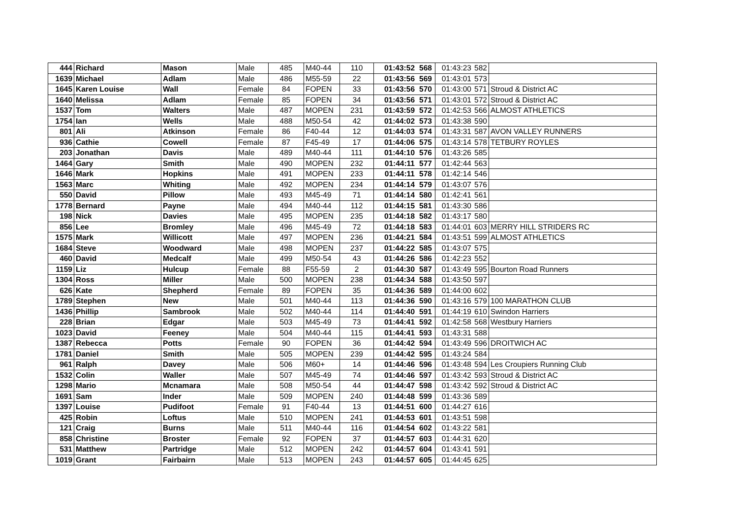| 444 | Richard | Mason | Male | 485 | M40-44 | 110 | 01:43:52 | 568 | 01:43:23 | 582 | |
| 1639 | Michael | Adlam | Male | 486 | M55-59 | 22 | 01:43:56 | 569 | 01:43:01 | 573 | |
| 1645 | Karen Louise | Wall | Female | 84 | FOPEN | 33 | 01:43:56 | 570 | 01:43:00 | 571 | Stroud & District AC |
| 1640 | Melissa | Adlam | Female | 85 | FOPEN | 34 | 01:43:56 | 571 | 01:43:01 | 572 | Stroud & District AC |
| 1537 | Tom | Walters | Male | 487 | MOPEN | 231 | 01:43:59 | 572 | 01:42:53 | 566 | ALMOST ATHLETICS |
| 1754 | Ian | Wells | Male | 488 | M50-54 | 42 | 01:44:02 | 573 | 01:43:38 | 590 | |
| 801 | Ali | Atkinson | Female | 86 | F40-44 | 12 | 01:44:03 | 574 | 01:43:31 | 587 | AVON VALLEY RUNNERS |
| 936 | Cathie | Cowell | Female | 87 | F45-49 | 17 | 01:44:06 | 575 | 01:43:14 | 578 | TETBURY ROYLES |
| 203 | Jonathan | Davis | Male | 489 | M40-44 | 111 | 01:44:10 | 576 | 01:43:26 | 585 | |
| 1464 | Gary | Smith | Male | 490 | MOPEN | 232 | 01:44:11 | 577 | 01:42:44 | 563 | |
| 1646 | Mark | Hopkins | Male | 491 | MOPEN | 233 | 01:44:11 | 578 | 01:42:14 | 546 | |
| 1563 | Marc | Whiting | Male | 492 | MOPEN | 234 | 01:44:14 | 579 | 01:43:07 | 576 | |
| 550 | David | Pillow | Male | 493 | M45-49 | 71 | 01:44:14 | 580 | 01:42:41 | 561 | |
| 1778 | Bernard | Payne | Male | 494 | M40-44 | 112 | 01:44:15 | 581 | 01:43:30 | 586 | |
| 198 | Nick | Davies | Male | 495 | MOPEN | 235 | 01:44:18 | 582 | 01:43:17 | 580 | |
| 856 | Lee | Bromley | Male | 496 | M45-49 | 72 | 01:44:18 | 583 | 01:44:01 | 603 | MERRY HILL STRIDERS RC |
| 1575 | Mark | Willicott | Male | 497 | MOPEN | 236 | 01:44:21 | 584 | 01:43:51 | 599 | ALMOST ATHLETICS |
| 1684 | Steve | Woodward | Male | 498 | MOPEN | 237 | 01:44:22 | 585 | 01:43:07 | 575 | |
| 460 | David | Medcalf | Male | 499 | M50-54 | 43 | 01:44:26 | 586 | 01:42:23 | 552 | |
| 1159 | Liz | Hulcup | Female | 88 | F55-59 | 2 | 01:44:30 | 587 | 01:43:49 | 595 | Bourton Road Runners |
| 1304 | Ross | Miller | Male | 500 | MOPEN | 238 | 01:44:34 | 588 | 01:43:50 | 597 | |
| 626 | Kate | Shepherd | Female | 89 | FOPEN | 35 | 01:44:36 | 589 | 01:44:00 | 602 | |
| 1789 | Stephen | New | Male | 501 | M40-44 | 113 | 01:44:36 | 590 | 01:43:16 | 579 | 100 MARATHON CLUB |
| 1436 | Phillip | Sambrook | Male | 502 | M40-44 | 114 | 01:44:40 | 591 | 01:44:19 | 610 | Swindon Harriers |
| 228 | Brian | Edgar | Male | 503 | M45-49 | 73 | 01:44:41 | 592 | 01:42:58 | 568 | Westbury Harriers |
| 1023 | David | Feeney | Male | 504 | M40-44 | 115 | 01:44:41 | 593 | 01:43:31 | 588 | |
| 1387 | Rebecca | Potts | Female | 90 | FOPEN | 36 | 01:44:42 | 594 | 01:43:49 | 596 | DROITWICH AC |
| 1781 | Daniel | Smith | Male | 505 | MOPEN | 239 | 01:44:42 | 595 | 01:43:24 | 584 | |
| 961 | Ralph | Davey | Male | 506 | M60+ | 14 | 01:44:46 | 596 | 01:43:48 | 594 | Les Croupiers Running Club |
| 1532 | Colin | Waller | Male | 507 | M45-49 | 74 | 01:44:46 | 597 | 01:43:42 | 593 | Stroud & District AC |
| 1298 | Mario | Mcnamara | Male | 508 | M50-54 | 44 | 01:44:47 | 598 | 01:43:42 | 592 | Stroud & District AC |
| 1691 | Sam | Inder | Male | 509 | MOPEN | 240 | 01:44:48 | 599 | 01:43:36 | 589 | |
| 1397 | Louise | Pudifoot | Female | 91 | F40-44 | 13 | 01:44:51 | 600 | 01:44:27 | 616 | |
| 425 | Robin | Loftus | Male | 510 | MOPEN | 241 | 01:44:53 | 601 | 01:43:51 | 598 | |
| 121 | Craig | Burns | Male | 511 | M40-44 | 116 | 01:44:54 | 602 | 01:43:22 | 581 | |
| 858 | Christine | Broster | Female | 92 | FOPEN | 37 | 01:44:57 | 603 | 01:44:31 | 620 | |
| 531 | Matthew | Partridge | Male | 512 | MOPEN | 242 | 01:44:57 | 604 | 01:43:41 | 591 | |
| 1019 | Grant | Fairbairn | Male | 513 | MOPEN | 243 | 01:44:57 | 605 | 01:44:45 | 625 | |